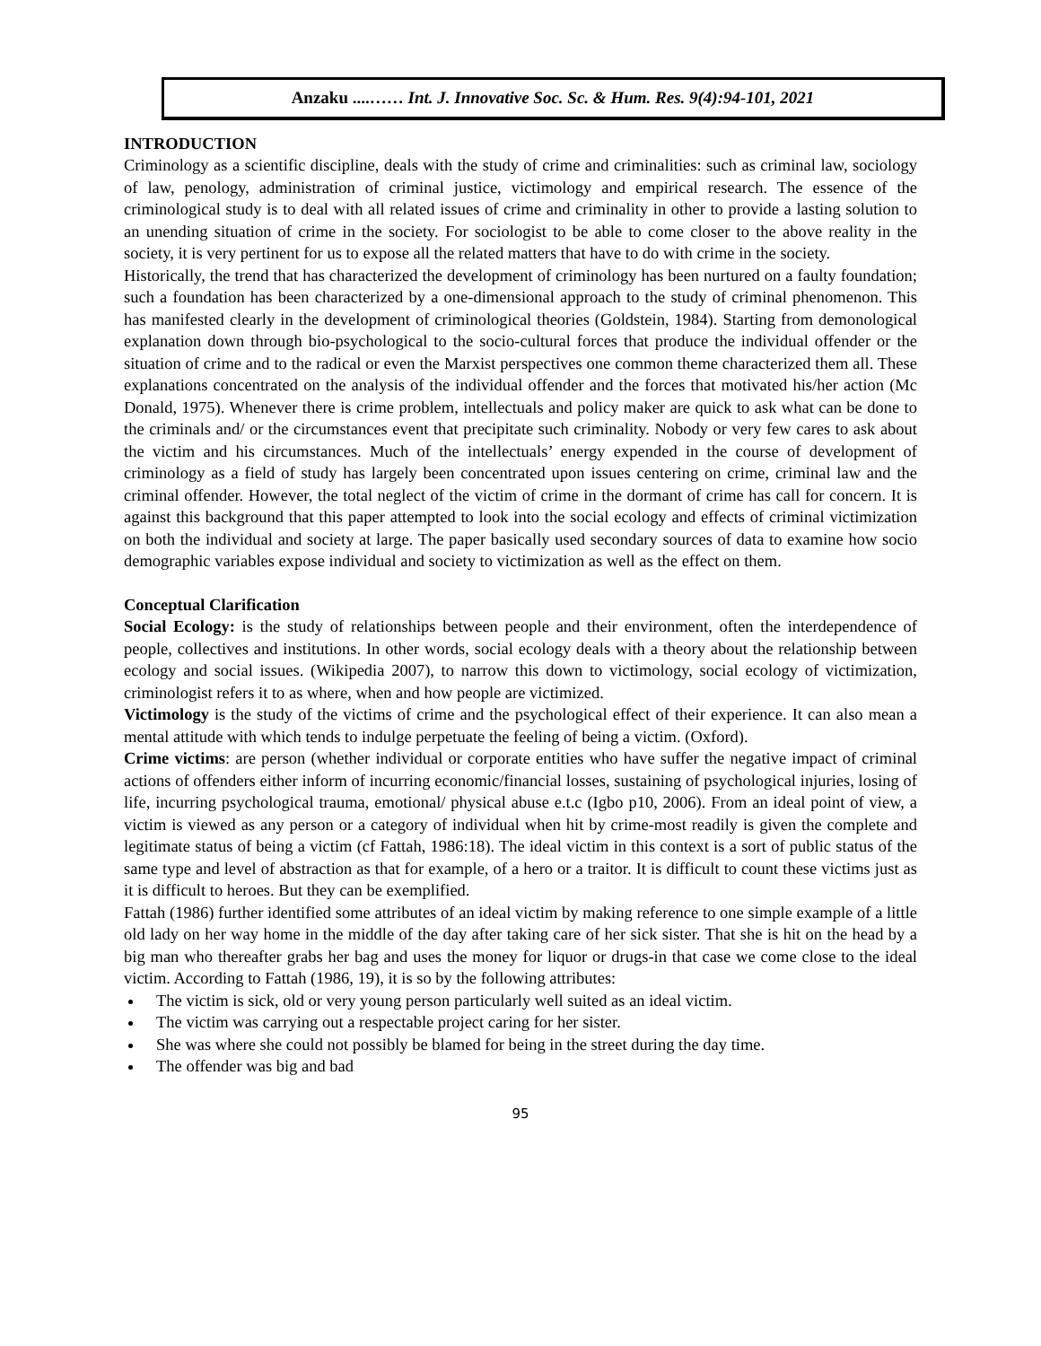Anzaku ....…… Int. J. Innovative Soc. Sc. & Hum. Res. 9(4):94-101, 2021
INTRODUCTION
Criminology as a scientific discipline, deals with the study of crime and criminalities: such as criminal law, sociology of law, penology, administration of criminal justice, victimology and empirical research. The essence of the criminological study is to deal with all related issues of crime and criminality in other to provide a lasting solution to an unending situation of crime in the society. For sociologist to be able to come closer to the above reality in the society, it is very pertinent for us to expose all the related matters that have to do with crime in the society.
Historically, the trend that has characterized the development of criminology has been nurtured on a faulty foundation; such a foundation has been characterized by a one-dimensional approach to the study of criminal phenomenon. This has manifested clearly in the development of criminological theories (Goldstein, 1984). Starting from demonological explanation down through bio-psychological to the socio-cultural forces that produce the individual offender or the situation of crime and to the radical or even the Marxist perspectives one common theme characterized them all. These explanations concentrated on the analysis of the individual offender and the forces that motivated his/her action (Mc Donald, 1975). Whenever there is crime problem, intellectuals and policy maker are quick to ask what can be done to the criminals and/ or the circumstances event that precipitate such criminality. Nobody or very few cares to ask about the victim and his circumstances. Much of the intellectuals’ energy expended in the course of development of criminology as a field of study has largely been concentrated upon issues centering on crime, criminal law and the criminal offender. However, the total neglect of the victim of crime in the dormant of crime has call for concern. It is against this background that this paper attempted to look into the social ecology and effects of criminal victimization on both the individual and society at large. The paper basically used secondary sources of data to examine how socio demographic variables expose individual and society to victimization as well as the effect on them.
Conceptual Clarification
Social Ecology: is the study of relationships between people and their environment, often the interdependence of people, collectives and institutions. In other words, social ecology deals with a theory about the relationship between ecology and social issues. (Wikipedia 2007), to narrow this down to victimology, social ecology of victimization, criminologist refers it to as where, when and how people are victimized.
Victimology is the study of the victims of crime and the psychological effect of their experience. It can also mean a mental attitude with which tends to indulge perpetuate the feeling of being a victim. (Oxford).
Crime victims: are person (whether individual or corporate entities who have suffer the negative impact of criminal actions of offenders either inform of incurring economic/financial losses, sustaining of psychological injuries, losing of life, incurring psychological trauma, emotional/ physical abuse e.t.c (Igbo p10, 2006). From an ideal point of view, a victim is viewed as any person or a category of individual when hit by crime-most readily is given the complete and legitimate status of being a victim (cf Fattah, 1986:18). The ideal victim in this context is a sort of public status of the same type and level of abstraction as that for example, of a hero or a traitor. It is difficult to count these victims just as it is difficult to heroes. But they can be exemplified.
Fattah (1986) further identified some attributes of an ideal victim by making reference to one simple example of a little old lady on her way home in the middle of the day after taking care of her sick sister. That she is hit on the head by a big man who thereafter grabs her bag and uses the money for liquor or drugs-in that case we come close to the ideal victim. According to Fattah (1986, 19), it is so by the following attributes:
The victim is sick, old or very young person particularly well suited as an ideal victim.
The victim was carrying out a respectable project caring for her sister.
She was where she could not possibly be blamed for being in the street during the day time.
The offender was big and bad
95